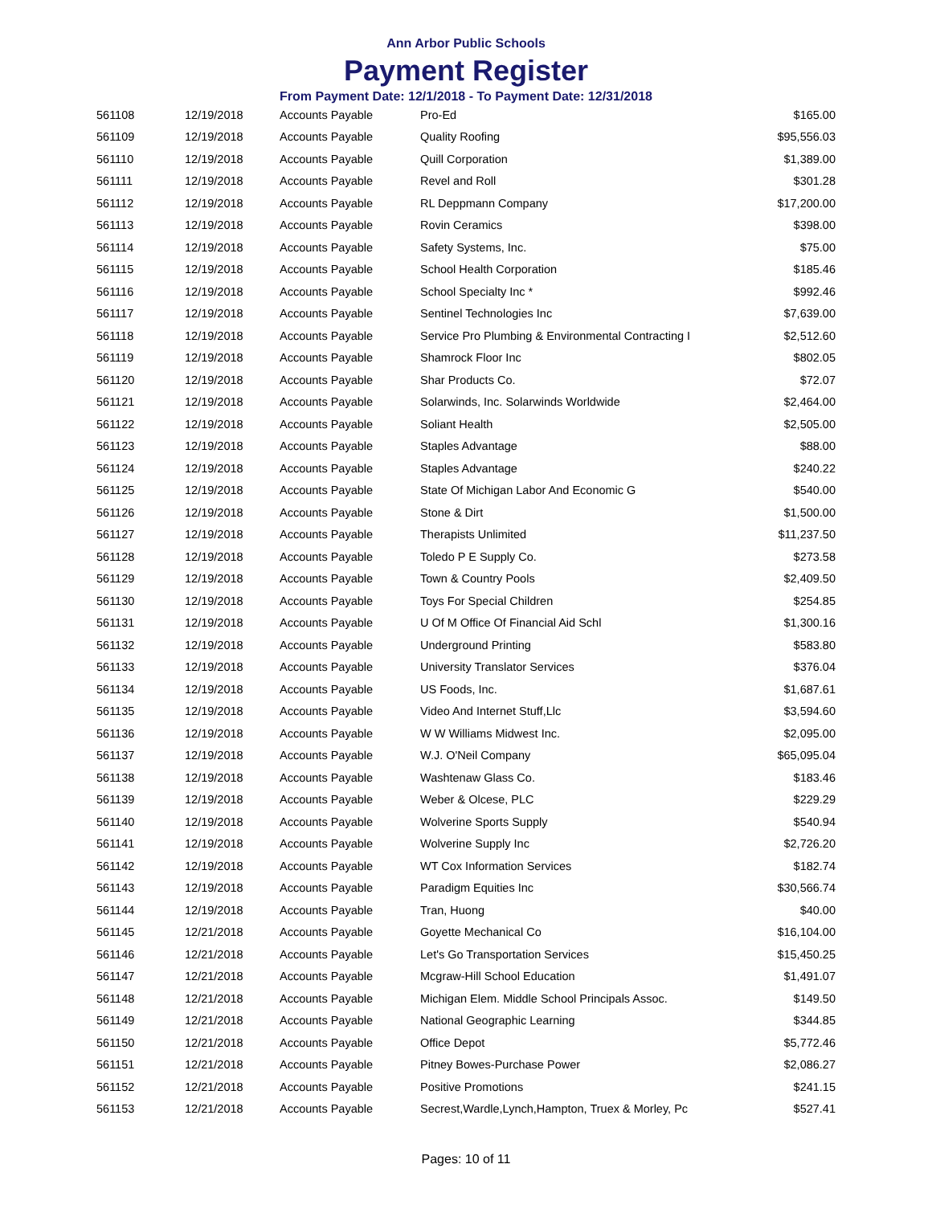Ann Arbor Public Schools
Payment Register
From Payment Date: 12/1/2018 - To Payment Date: 12/31/2018
| 561108 | 12/19/2018 | Accounts Payable | Pro-Ed | $165.00 |
| 561109 | 12/19/2018 | Accounts Payable | Quality Roofing | $95,556.03 |
| 561110 | 12/19/2018 | Accounts Payable | Quill Corporation | $1,389.00 |
| 561111 | 12/19/2018 | Accounts Payable | Revel and Roll | $301.28 |
| 561112 | 12/19/2018 | Accounts Payable | RL Deppmann Company | $17,200.00 |
| 561113 | 12/19/2018 | Accounts Payable | Rovin Ceramics | $398.00 |
| 561114 | 12/19/2018 | Accounts Payable | Safety Systems, Inc. | $75.00 |
| 561115 | 12/19/2018 | Accounts Payable | School Health Corporation | $185.46 |
| 561116 | 12/19/2018 | Accounts Payable | School Specialty Inc * | $992.46 |
| 561117 | 12/19/2018 | Accounts Payable | Sentinel Technologies Inc | $7,639.00 |
| 561118 | 12/19/2018 | Accounts Payable | Service Pro Plumbing & Environmental Contracting I | $2,512.60 |
| 561119 | 12/19/2018 | Accounts Payable | Shamrock Floor Inc | $802.05 |
| 561120 | 12/19/2018 | Accounts Payable | Shar Products Co. | $72.07 |
| 561121 | 12/19/2018 | Accounts Payable | Solarwinds, Inc. Solarwinds Worldwide | $2,464.00 |
| 561122 | 12/19/2018 | Accounts Payable | Soliant Health | $2,505.00 |
| 561123 | 12/19/2018 | Accounts Payable | Staples Advantage | $88.00 |
| 561124 | 12/19/2018 | Accounts Payable | Staples Advantage | $240.22 |
| 561125 | 12/19/2018 | Accounts Payable | State Of Michigan Labor And Economic G | $540.00 |
| 561126 | 12/19/2018 | Accounts Payable | Stone & Dirt | $1,500.00 |
| 561127 | 12/19/2018 | Accounts Payable | Therapists Unlimited | $11,237.50 |
| 561128 | 12/19/2018 | Accounts Payable | Toledo P E Supply Co. | $273.58 |
| 561129 | 12/19/2018 | Accounts Payable | Town & Country Pools | $2,409.50 |
| 561130 | 12/19/2018 | Accounts Payable | Toys For Special Children | $254.85 |
| 561131 | 12/19/2018 | Accounts Payable | U Of M Office Of Financial Aid Schl | $1,300.16 |
| 561132 | 12/19/2018 | Accounts Payable | Underground Printing | $583.80 |
| 561133 | 12/19/2018 | Accounts Payable | University Translator Services | $376.04 |
| 561134 | 12/19/2018 | Accounts Payable | US Foods, Inc. | $1,687.61 |
| 561135 | 12/19/2018 | Accounts Payable | Video And Internet Stuff,Llc | $3,594.60 |
| 561136 | 12/19/2018 | Accounts Payable | W W Williams Midwest Inc. | $2,095.00 |
| 561137 | 12/19/2018 | Accounts Payable | W.J. O'Neil Company | $65,095.04 |
| 561138 | 12/19/2018 | Accounts Payable | Washtenaw Glass Co. | $183.46 |
| 561139 | 12/19/2018 | Accounts Payable | Weber & Olcese, PLC | $229.29 |
| 561140 | 12/19/2018 | Accounts Payable | Wolverine Sports Supply | $540.94 |
| 561141 | 12/19/2018 | Accounts Payable | Wolverine Supply Inc | $2,726.20 |
| 561142 | 12/19/2018 | Accounts Payable | WT Cox Information Services | $182.74 |
| 561143 | 12/19/2018 | Accounts Payable | Paradigm Equities Inc | $30,566.74 |
| 561144 | 12/19/2018 | Accounts Payable | Tran, Huong | $40.00 |
| 561145 | 12/21/2018 | Accounts Payable | Goyette Mechanical Co | $16,104.00 |
| 561146 | 12/21/2018 | Accounts Payable | Let's Go Transportation Services | $15,450.25 |
| 561147 | 12/21/2018 | Accounts Payable | Mcgraw-Hill School Education | $1,491.07 |
| 561148 | 12/21/2018 | Accounts Payable | Michigan Elem. Middle School Principals Assoc. | $149.50 |
| 561149 | 12/21/2018 | Accounts Payable | National Geographic Learning | $344.85 |
| 561150 | 12/21/2018 | Accounts Payable | Office Depot | $5,772.46 |
| 561151 | 12/21/2018 | Accounts Payable | Pitney Bowes-Purchase Power | $2,086.27 |
| 561152 | 12/21/2018 | Accounts Payable | Positive Promotions | $241.15 |
| 561153 | 12/21/2018 | Accounts Payable | Secrest,Wardle,Lynch,Hampton, Truex & Morley, Pc | $527.41 |
Pages: 10 of 11